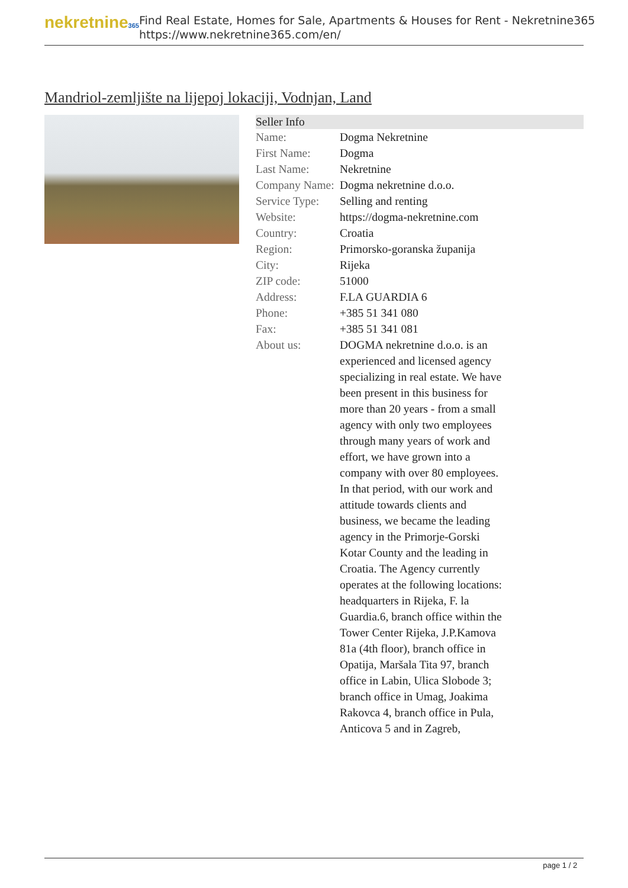nekretnine365
Find Real Estate, Homes for Sale, Apartments & Houses for Rent - Nekretnine365
https://www.nekretnine365.com/en/
Mandriol-zemljište na lijepoj lokaciji, Vodnjan, Land
| Seller Info | |
| --- | --- |
| Name: | Dogma Nekretnine |
| First Name: | Dogma |
| Last Name: | Nekretnine |
| Company Name: | Dogma nekretnine d.o.o. |
| Service Type: | Selling and renting |
| Website: | https://dogma-nekretnine.com |
| Country: | Croatia |
| Region: | Primorsko-goranska županija |
| City: | Rijeka |
| ZIP code: | 51000 |
| Address: | F.LA GUARDIA 6 |
| Phone: | +385 51 341 080 |
| Fax: | +385 51 341 081 |
| About us: | DOGMA nekretnine d.o.o. is an experienced and licensed agency specializing in real estate. We have been present in this business for more than 20 years - from a small agency with only two employees through many years of work and effort, we have grown into a company with over 80 employees. In that period, with our work and attitude towards clients and business, we became the leading agency in the Primorje-Gorski Kotar County and the leading in Croatia. The Agency currently operates at the following locations: headquarters in Rijeka, F. la Guardia.6, branch office within the Tower Center Rijeka, J.P.Kamova 81a (4th floor), branch office in Opatija, Maršala Tita 97, branch office in Labin, Ulica Slobode 3; branch office in Umag, Joakima Rakovca 4, branch office in Pula, Anticova 5 and in Zagreb, |
page 1 / 2